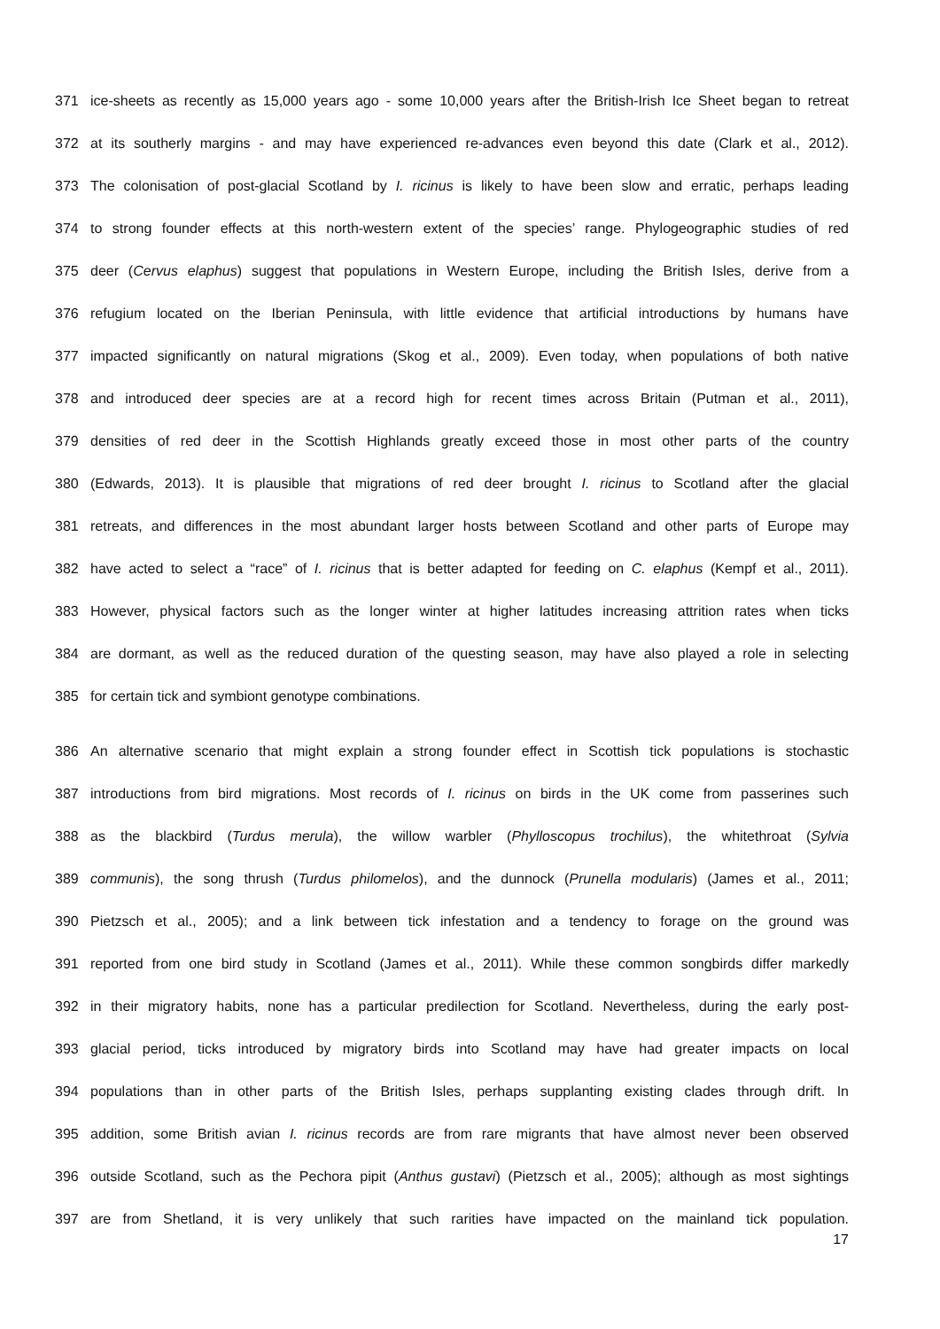371 ice-sheets as recently as 15,000 years ago - some 10,000 years after the British-Irish Ice Sheet began to retreat
372 at its southerly margins - and may have experienced re-advances even beyond this date (Clark et al., 2012).
373 The colonisation of post-glacial Scotland by I. ricinus is likely to have been slow and erratic, perhaps leading
374 to strong founder effects at this north-western extent of the species’ range. Phylogeographic studies of red
375 deer (Cervus elaphus) suggest that populations in Western Europe, including the British Isles, derive from a
376 refugium located on the Iberian Peninsula, with little evidence that artificial introductions by humans have
377 impacted significantly on natural migrations (Skog et al., 2009). Even today, when populations of both native
378 and introduced deer species are at a record high for recent times across Britain (Putman et al., 2011),
379 densities of red deer in the Scottish Highlands greatly exceed those in most other parts of the country
380 (Edwards, 2013). It is plausible that migrations of red deer brought I. ricinus to Scotland after the glacial
381 retreats, and differences in the most abundant larger hosts between Scotland and other parts of Europe may
382 have acted to select a “race” of I. ricinus that is better adapted for feeding on C. elaphus (Kempf et al., 2011).
383 However, physical factors such as the longer winter at higher latitudes increasing attrition rates when ticks
384 are dormant, as well as the reduced duration of the questing season, may have also played a role in selecting
385 for certain tick and symbiont genotype combinations.
386 An alternative scenario that might explain a strong founder effect in Scottish tick populations is stochastic
387 introductions from bird migrations. Most records of I. ricinus on birds in the UK come from passerines such
388 as the blackbird (Turdus merula), the willow warbler (Phylloscopus trochilus), the whitethroat (Sylvia
389 communis), the song thrush (Turdus philomelos), and the dunnock (Prunella modularis) (James et al., 2011;
390 Pietzsch et al., 2005); and a link between tick infestation and a tendency to forage on the ground was
391 reported from one bird study in Scotland (James et al., 2011). While these common songbirds differ markedly
392 in their migratory habits, none has a particular predilection for Scotland. Nevertheless, during the early post-
393 glacial period, ticks introduced by migratory birds into Scotland may have had greater impacts on local
394 populations than in other parts of the British Isles, perhaps supplanting existing clades through drift. In
395 addition, some British avian I. ricinus records are from rare migrants that have almost never been observed
396 outside Scotland, such as the Pechora pipit (Anthus gustavi) (Pietzsch et al., 2005); although as most sightings
397 are from Shetland, it is very unlikely that such rarities have impacted on the mainland tick population.
17